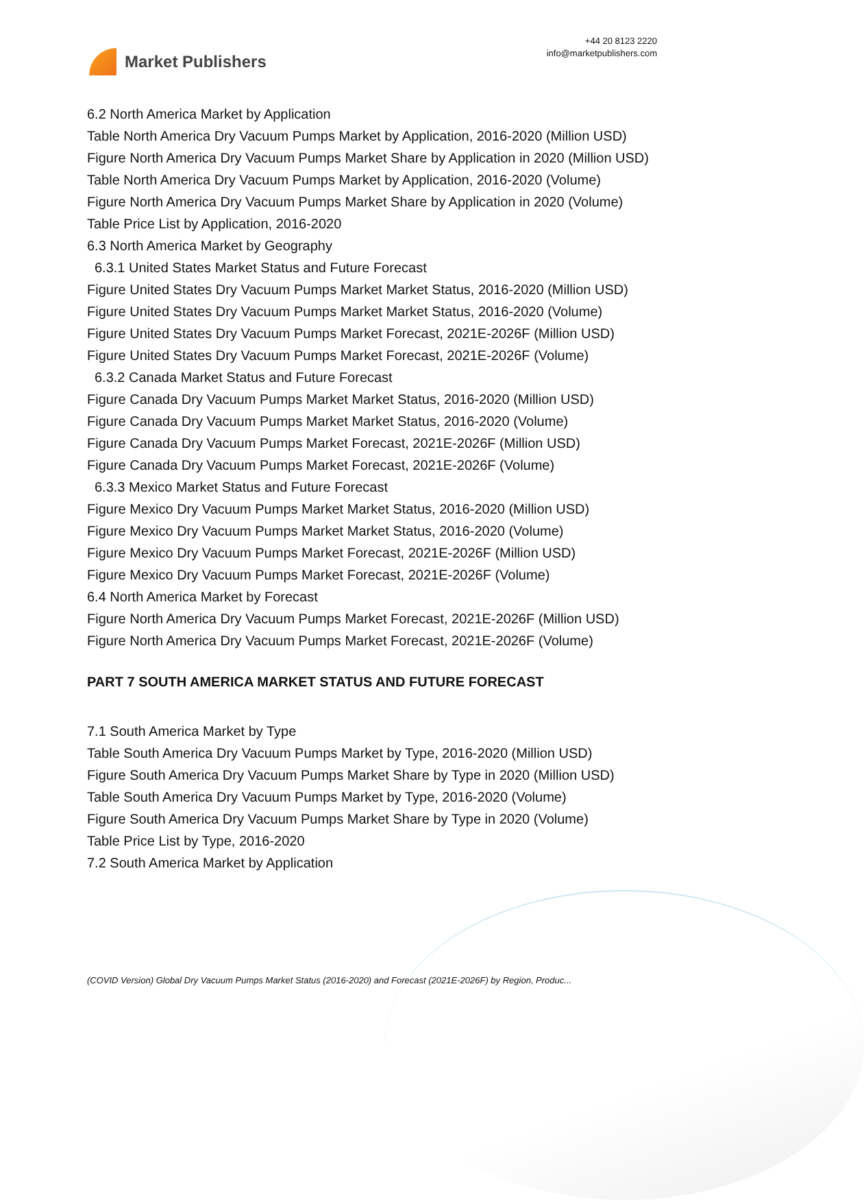Market Publishers
+44 20 8123 2220
info@marketpublishers.com
6.2 North America Market by Application
Table North America Dry Vacuum Pumps Market by Application, 2016-2020 (Million USD)
Figure North America Dry Vacuum Pumps Market Share by Application in 2020 (Million USD)
Table North America Dry Vacuum Pumps Market by Application, 2016-2020 (Volume)
Figure North America Dry Vacuum Pumps Market Share by Application in 2020 (Volume)
Table Price List by Application, 2016-2020
6.3 North America Market by Geography
6.3.1 United States Market Status and Future Forecast
Figure United States Dry Vacuum Pumps Market Market Status, 2016-2020 (Million USD)
Figure United States Dry Vacuum Pumps Market Market Status, 2016-2020 (Volume)
Figure United States Dry Vacuum Pumps Market Forecast, 2021E-2026F (Million USD)
Figure United States Dry Vacuum Pumps Market Forecast, 2021E-2026F (Volume)
6.3.2 Canada Market Status and Future Forecast
Figure Canada Dry Vacuum Pumps Market Market Status, 2016-2020 (Million USD)
Figure Canada Dry Vacuum Pumps Market Market Status, 2016-2020 (Volume)
Figure Canada Dry Vacuum Pumps Market Forecast, 2021E-2026F (Million USD)
Figure Canada Dry Vacuum Pumps Market Forecast, 2021E-2026F (Volume)
6.3.3 Mexico Market Status and Future Forecast
Figure Mexico Dry Vacuum Pumps Market Market Status, 2016-2020 (Million USD)
Figure Mexico Dry Vacuum Pumps Market Market Status, 2016-2020 (Volume)
Figure Mexico Dry Vacuum Pumps Market Forecast, 2021E-2026F (Million USD)
Figure Mexico Dry Vacuum Pumps Market Forecast, 2021E-2026F (Volume)
6.4 North America Market by Forecast
Figure North America Dry Vacuum Pumps Market Forecast, 2021E-2026F (Million USD)
Figure North America Dry Vacuum Pumps Market Forecast, 2021E-2026F (Volume)
PART 7 SOUTH AMERICA MARKET STATUS AND FUTURE FORECAST
7.1 South America Market by Type
Table South America Dry Vacuum Pumps Market by Type, 2016-2020 (Million USD)
Figure South America Dry Vacuum Pumps Market Share by Type in 2020 (Million USD)
Table South America Dry Vacuum Pumps Market by Type, 2016-2020 (Volume)
Figure South America Dry Vacuum Pumps Market Share by Type in 2020 (Volume)
Table Price List by Type, 2016-2020
7.2 South America Market by Application
(COVID Version) Global Dry Vacuum Pumps Market Status (2016-2020) and Forecast (2021E-2026F) by Region, Produc...